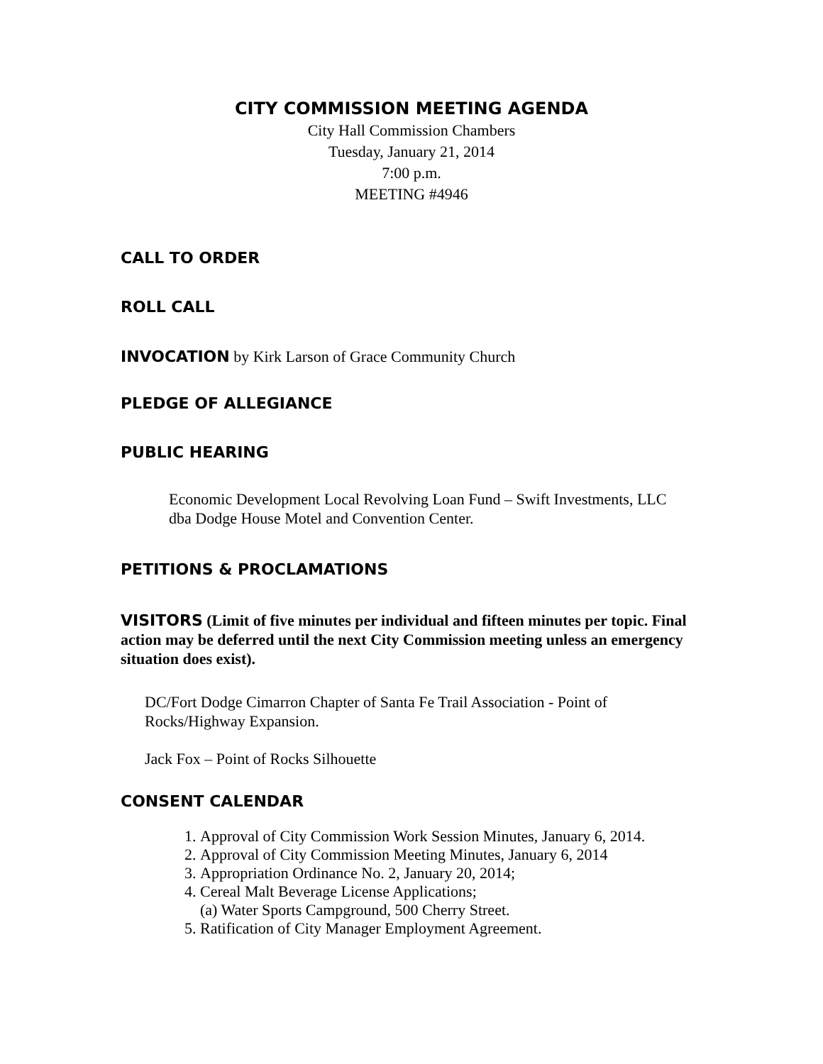CITY COMMISSION MEETING AGENDA
City Hall Commission Chambers
Tuesday, January 21, 2014
7:00 p.m.
MEETING #4946
CALL TO ORDER
ROLL CALL
INVOCATION by Kirk Larson of Grace Community Church
PLEDGE OF ALLEGIANCE
PUBLIC HEARING
Economic Development Local Revolving Loan Fund – Swift Investments, LLC
dba Dodge House Motel and Convention Center.
PETITIONS & PROCLAMATIONS
VISITORS (Limit of five minutes per individual and fifteen minutes per topic. Final action may be deferred until the next City Commission meeting unless an emergency situation does exist).
DC/Fort Dodge Cimarron Chapter of Santa Fe Trail Association - Point of
Rocks/Highway Expansion.
Jack Fox – Point of Rocks Silhouette
CONSENT CALENDAR
1. Approval of City Commission Work Session Minutes, January 6, 2014.
2. Approval of City Commission Meeting Minutes, January 6, 2014
3. Appropriation Ordinance No. 2, January 20, 2014;
4. Cereal Malt Beverage License Applications;
(a) Water Sports Campground, 500 Cherry Street.
5. Ratification of City Manager Employment Agreement.